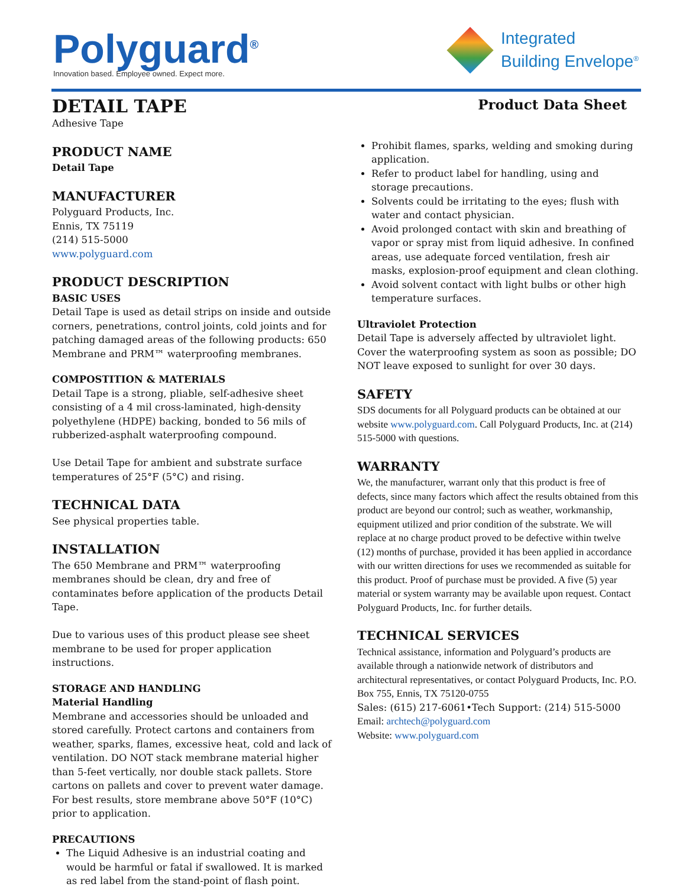Polyguard<sup>®</sup>
Innovation based. Employee owned. Expect more.
Integrated
Building Envelope<sup>®</sup>
DETAIL TAPE
Adhesive Tape
Product Data Sheet
PRODUCT NAME
Detail Tape
MANUFACTURER
Polyguard Products, Inc.
Ennis, TX 75119
(214) 515-5000
www.polyguard.com
PRODUCT DESCRIPTION
BASIC USES
Detail Tape is used as detail strips on inside and outside corners, penetrations, control joints, cold joints and for patching damaged areas of the following products: 650 Membrane and PRM™ waterproofing membranes.
COMPOSTITION & MATERIALS
Detail Tape is a strong, pliable, self-adhesive sheet consisting of a 4 mil cross-laminated, high-density polyethylene (HDPE) backing, bonded to 56 mils of rubberized-asphalt waterproofing compound.
Use Detail Tape for ambient and substrate surface temperatures of 25°F (5°C) and rising.
TECHNICAL DATA
See physical properties table.
INSTALLATION
The 650 Membrane and PRM™ waterproofing membranes should be clean, dry and free of contaminates before application of the products Detail Tape.
Due to various uses of this product please see sheet membrane to be used for proper application instructions.
STORAGE AND HANDLING
Material Handling
Membrane and accessories should be unloaded and stored carefully. Protect cartons and containers from weather, sparks, flames, excessive heat, cold and lack of ventilation. DO NOT stack membrane material higher than 5-feet vertically, nor double stack pallets. Store cartons on pallets and cover to prevent water damage. For best results, store membrane above 50°F (10°C) prior to application.
PRECAUTIONS
The Liquid Adhesive is an industrial coating and would be harmful or fatal if swallowed. It is marked as red label from the stand-point of flash point.
Prohibit flames, sparks, welding and smoking during application.
Refer to product label for handling, using and storage precautions.
Solvents could be irritating to the eyes; flush with water and contact physician.
Avoid prolonged contact with skin and breathing of vapor or spray mist from liquid adhesive. In confined areas, use adequate forced ventilation, fresh air masks, explosion-proof equipment and clean clothing.
Avoid solvent contact with light bulbs or other high temperature surfaces.
Ultraviolet Protection
Detail Tape is adversely affected by ultraviolet light. Cover the waterproofing system as soon as possible; DO NOT leave exposed to sunlight for over 30 days.
SAFETY
SDS documents for all Polyguard products can be obtained at our website www.polyguard.com. Call Polyguard Products, Inc. at (214) 515-5000 with questions.
WARRANTY
We, the manufacturer, warrant only that this product is free of defects, since many factors which affect the results obtained from this product are beyond our control; such as weather, workmanship, equipment utilized and prior condition of the substrate. We will replace at no charge product proved to be defective within twelve (12) months of purchase, provided it has been applied in accordance with our written directions for uses we recommended as suitable for this product. Proof of purchase must be provided. A five (5) year material or system warranty may be available upon request. Contact Polyguard Products, Inc. for further details.
TECHNICAL SERVICES
Technical assistance, information and Polyguard’s products are available through a nationwide network of distributors and architectural representatives, or contact Polyguard Products, Inc. P.O. Box 755, Ennis, TX 75120-0755
Sales: (615) 217-6061•Tech Support: (214) 515-5000
Email: archtech@polyguard.com
Website: www.polyguard.com